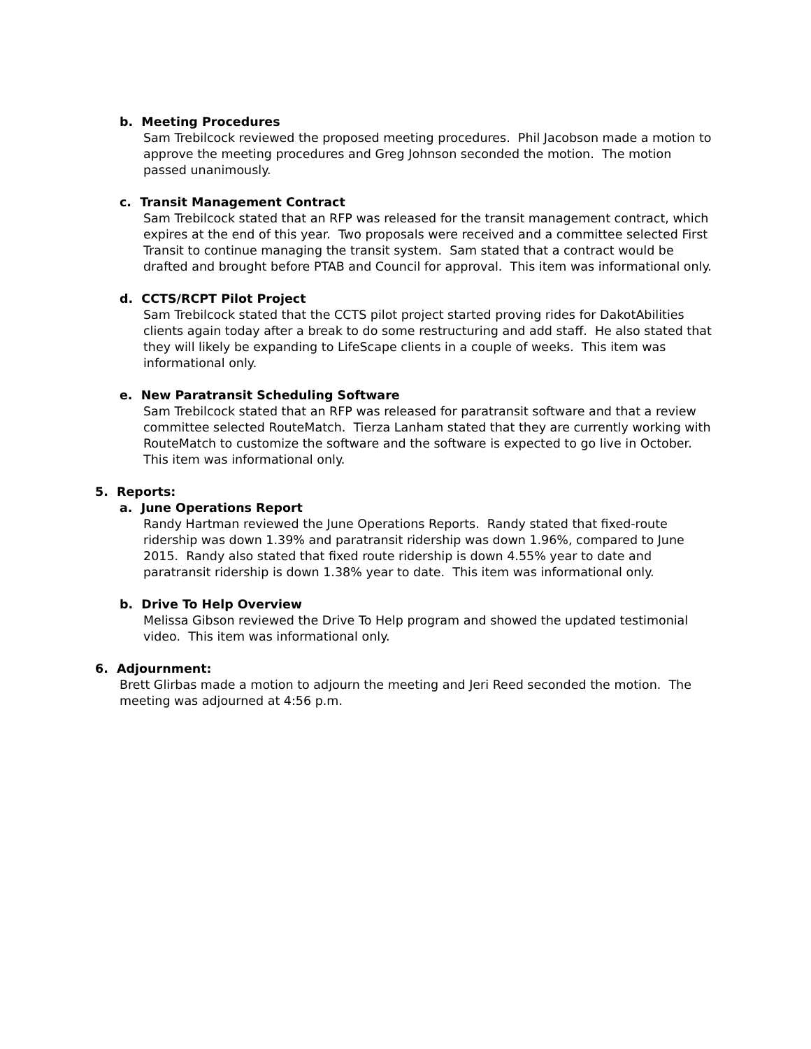b. Meeting Procedures
Sam Trebilcock reviewed the proposed meeting procedures. Phil Jacobson made a motion to approve the meeting procedures and Greg Johnson seconded the motion. The motion passed unanimously.
c. Transit Management Contract
Sam Trebilcock stated that an RFP was released for the transit management contract, which expires at the end of this year. Two proposals were received and a committee selected First Transit to continue managing the transit system. Sam stated that a contract would be drafted and brought before PTAB and Council for approval. This item was informational only.
d. CCTS/RCPT Pilot Project
Sam Trebilcock stated that the CCTS pilot project started proving rides for DakotAbilities clients again today after a break to do some restructuring and add staff. He also stated that they will likely be expanding to LifeScape clients in a couple of weeks. This item was informational only.
e. New Paratransit Scheduling Software
Sam Trebilcock stated that an RFP was released for paratransit software and that a review committee selected RouteMatch. Tierza Lanham stated that they are currently working with RouteMatch to customize the software and the software is expected to go live in October. This item was informational only.
5. Reports:
a. June Operations Report
Randy Hartman reviewed the June Operations Reports. Randy stated that fixed-route ridership was down 1.39% and paratransit ridership was down 1.96%, compared to June 2015. Randy also stated that fixed route ridership is down 4.55% year to date and paratransit ridership is down 1.38% year to date. This item was informational only.
b. Drive To Help Overview
Melissa Gibson reviewed the Drive To Help program and showed the updated testimonial video. This item was informational only.
6. Adjournment:
Brett Glirbas made a motion to adjourn the meeting and Jeri Reed seconded the motion. The meeting was adjourned at 4:56 p.m.